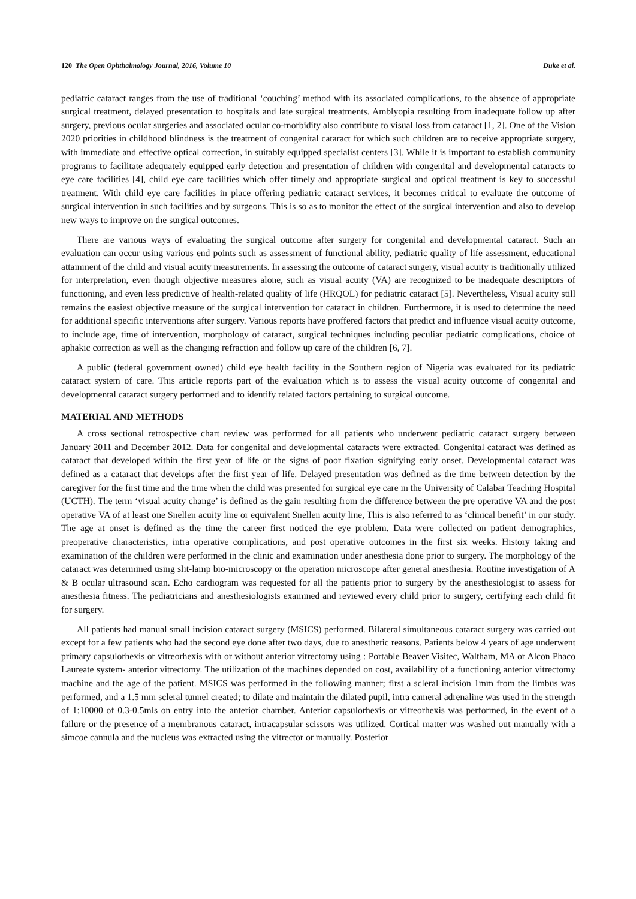120 The Open Ophthalmology Journal, 2016, Volume 10 Duke et al.
pediatric cataract ranges from the use of traditional ‘couching’ method with its associated complications, to the absence of appropriate surgical treatment, delayed presentation to hospitals and late surgical treatments. Amblyopia resulting from inadequate follow up after surgery, previous ocular surgeries and associated ocular co-morbidity also contribute to visual loss from cataract [1, 2]. One of the Vision 2020 priorities in childhood blindness is the treatment of congenital cataract for which such children are to receive appropriate surgery, with immediate and effective optical correction, in suitably equipped specialist centers [3]. While it is important to establish community programs to facilitate adequately equipped early detection and presentation of children with congenital and developmental cataracts to eye care facilities [4], child eye care facilities which offer timely and appropriate surgical and optical treatment is key to successful treatment. With child eye care facilities in place offering pediatric cataract services, it becomes critical to evaluate the outcome of surgical intervention in such facilities and by surgeons. This is so as to monitor the effect of the surgical intervention and also to develop new ways to improve on the surgical outcomes.
There are various ways of evaluating the surgical outcome after surgery for congenital and developmental cataract. Such an evaluation can occur using various end points such as assessment of functional ability, pediatric quality of life assessment, educational attainment of the child and visual acuity measurements. In assessing the outcome of cataract surgery, visual acuity is traditionally utilized for interpretation, even though objective measures alone, such as visual acuity (VA) are recognized to be inadequate descriptors of functioning, and even less predictive of health-related quality of life (HRQOL) for pediatric cataract [5]. Nevertheless, Visual acuity still remains the easiest objective measure of the surgical intervention for cataract in children. Furthermore, it is used to determine the need for additional specific interventions after surgery. Various reports have proffered factors that predict and influence visual acuity outcome, to include age, time of intervention, morphology of cataract, surgical techniques including peculiar pediatric complications, choice of aphakic correction as well as the changing refraction and follow up care of the children [6, 7].
A public (federal government owned) child eye health facility in the Southern region of Nigeria was evaluated for its pediatric cataract system of care. This article reports part of the evaluation which is to assess the visual acuity outcome of congenital and developmental cataract surgery performed and to identify related factors pertaining to surgical outcome.
MATERIAL AND METHODS
A cross sectional retrospective chart review was performed for all patients who underwent pediatric cataract surgery between January 2011 and December 2012. Data for congenital and developmental cataracts were extracted. Congenital cataract was defined as cataract that developed within the first year of life or the signs of poor fixation signifying early onset. Developmental cataract was defined as a cataract that develops after the first year of life. Delayed presentation was defined as the time between detection by the caregiver for the first time and the time when the child was presented for surgical eye care in the University of Calabar Teaching Hospital (UCTH). The term ‘visual acuity change’ is defined as the gain resulting from the difference between the pre operative VA and the post operative VA of at least one Snellen acuity line or equivalent Snellen acuity line, This is also referred to as ‘clinical benefit’ in our study. The age at onset is defined as the time the career first noticed the eye problem. Data were collected on patient demographics, preoperative characteristics, intra operative complications, and post operative outcomes in the first six weeks. History taking and examination of the children were performed in the clinic and examination under anesthesia done prior to surgery. The morphology of the cataract was determined using slit-lamp bio-microscopy or the operation microscope after general anesthesia. Routine investigation of A & B ocular ultrasound scan. Echo cardiogram was requested for all the patients prior to surgery by the anesthesiologist to assess for anesthesia fitness. The pediatricians and anesthesiologists examined and reviewed every child prior to surgery, certifying each child fit for surgery.
All patients had manual small incision cataract surgery (MSICS) performed. Bilateral simultaneous cataract surgery was carried out except for a few patients who had the second eye done after two days, due to anesthetic reasons. Patients below 4 years of age underwent primary capsulorhexis or vitreorhexis with or without anterior vitrectomy using : Portable Beaver Visitec, Waltham, MA or Alcon Phaco Laureate system- anterior vitrectomy. The utilization of the machines depended on cost, availability of a functioning anterior vitrectomy machine and the age of the patient. MSICS was performed in the following manner; first a scleral incision 1mm from the limbus was performed, and a 1.5 mm scleral tunnel created; to dilate and maintain the dilated pupil, intra cameral adrenaline was used in the strength of 1:10000 of 0.3-0.5mls on entry into the anterior chamber. Anterior capsulorhexis or vitreorhexis was performed, in the event of a failure or the presence of a membranous cataract, intracapsular scissors was utilized. Cortical matter was washed out manually with a simcoe cannula and the nucleus was extracted using the vitrector or manually. Posterior